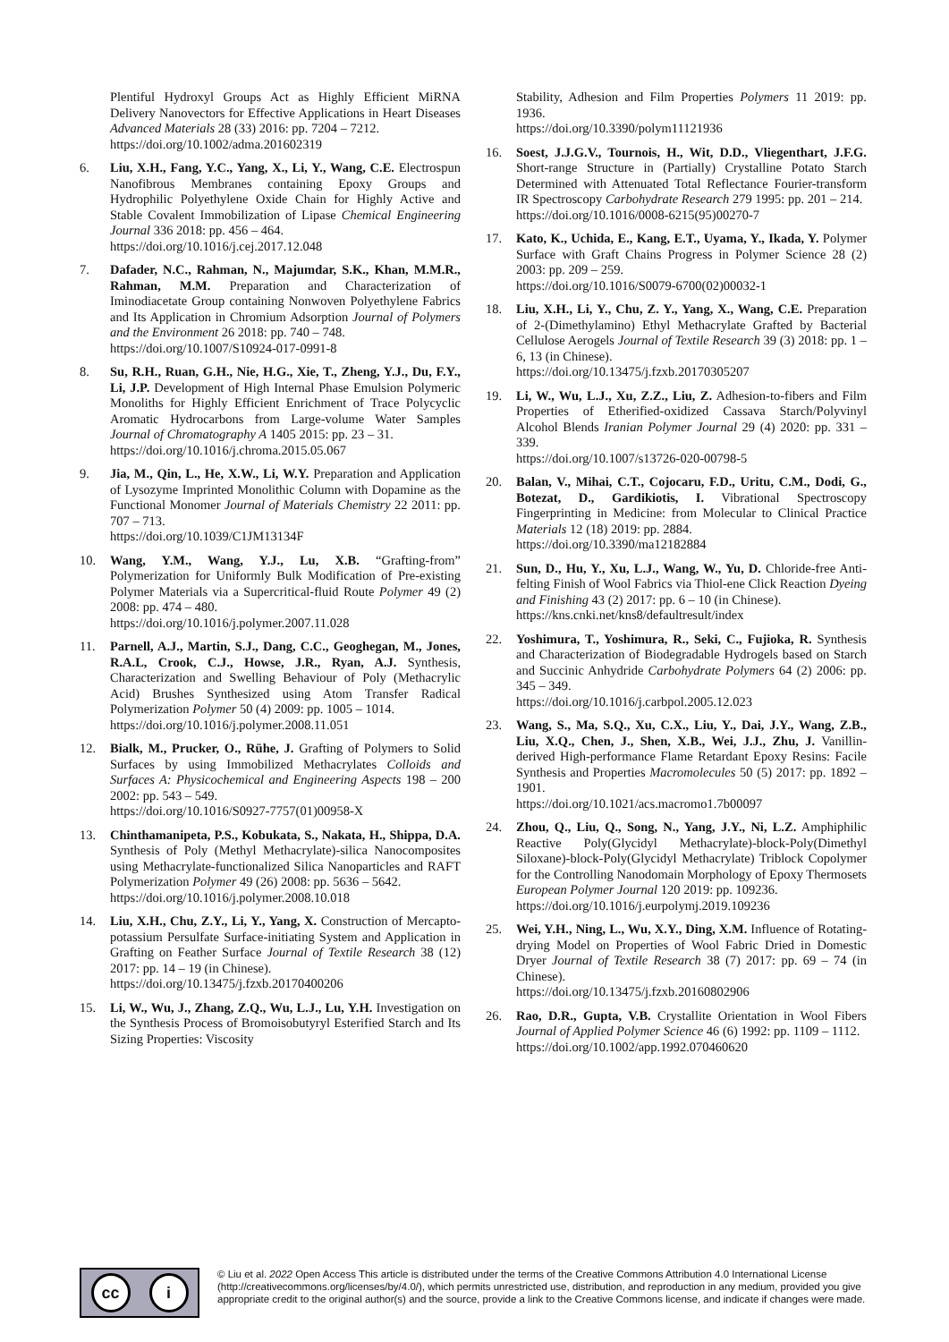Plentiful Hydroxyl Groups Act as Highly Efficient MiRNA Delivery Nanovectors for Effective Applications in Heart Diseases Advanced Materials 28 (33) 2016: pp. 7204 – 7212.
https://doi.org/10.1002/adma.201602319
6. Liu, X.H., Fang, Y.C., Yang, X., Li, Y., Wang, C.E. Electrospun Nanofibrous Membranes containing Epoxy Groups and Hydrophilic Polyethylene Oxide Chain for Highly Active and Stable Covalent Immobilization of Lipase Chemical Engineering Journal 336 2018: pp. 456 – 464.
https://doi.org/10.1016/j.cej.2017.12.048
7. Dafader, N.C., Rahman, N., Majumdar, S.K., Khan, M.M.R., Rahman, M.M. Preparation and Characterization of Iminodiacetate Group containing Nonwoven Polyethylene Fabrics and Its Application in Chromium Adsorption Journal of Polymers and the Environment 26 2018: pp. 740 – 748.
https://doi.org/10.1007/S10924-017-0991-8
8. Su, R.H., Ruan, G.H., Nie, H.G., Xie, T., Zheng, Y.J., Du, F.Y., Li, J.P. Development of High Internal Phase Emulsion Polymeric Monoliths for Highly Efficient Enrichment of Trace Polycyclic Aromatic Hydrocarbons from Large-volume Water Samples Journal of Chromatography A 1405 2015: pp. 23 – 31.
https://doi.org/10.1016/j.chroma.2015.05.067
9. Jia, M., Qin, L., He, X.W., Li, W.Y. Preparation and Application of Lysozyme Imprinted Monolithic Column with Dopamine as the Functional Monomer Journal of Materials Chemistry 22 2011: pp. 707 – 713.
https://doi.org/10.1039/C1JM13134F
10. Wang, Y.M., Wang, Y.J., Lu, X.B. “Grafting-from” Polymerization for Uniformly Bulk Modification of Pre-existing Polymer Materials via a Supercritical-fluid Route Polymer 49 (2) 2008: pp. 474 – 480.
https://doi.org/10.1016/j.polymer.2007.11.028
11. Parnell, A.J., Martin, S.J., Dang, C.C., Geoghegan, M., Jones, R.A.L, Crook, C.J., Howse, J.R., Ryan, A.J. Synthesis, Characterization and Swelling Behaviour of Poly (Methacrylic Acid) Brushes Synthesized using Atom Transfer Radical Polymerization Polymer 50 (4) 2009: pp. 1005 – 1014.
https://doi.org/10.1016/j.polymer.2008.11.051
12. Bialk, M., Prucker, O., Rühe, J. Grafting of Polymers to Solid Surfaces by using Immobilized Methacrylates Colloids and Surfaces A: Physicochemical and Engineering Aspects 198 – 200 2002: pp. 543 – 549.
https://doi.org/10.1016/S0927-7757(01)00958-X
13. Chinthamanipeta, P.S., Kobukata, S., Nakata, H., Shippa, D.A. Synthesis of Poly (Methyl Methacrylate)-silica Nanocomposites using Methacrylate-functionalized Silica Nanoparticles and RAFT Polymerization Polymer 49 (26) 2008: pp. 5636 – 5642.
https://doi.org/10.1016/j.polymer.2008.10.018
14. Liu, X.H., Chu, Z.Y., Li, Y., Yang, X. Construction of Mercapto-potassium Persulfate Surface-initiating System and Application in Grafting on Feather Surface Journal of Textile Research 38 (12) 2017: pp. 14 – 19 (in Chinese).
https://doi.org/10.13475/j.fzxb.20170400206
15. Li, W., Wu, J., Zhang, Z.Q., Wu, L.J., Lu, Y.H. Investigation on the Synthesis Process of Bromoisobutyryl Esterified Starch and Its Sizing Properties: Viscosity
Stability, Adhesion and Film Properties Polymers 11 2019: pp. 1936.
https://doi.org/10.3390/polym11121936
16. Soest, J.J.G.V., Tournois, H., Wit, D.D., Vliegenthart, J.F.G. Short-range Structure in (Partially) Crystalline Potato Starch Determined with Attenuated Total Reflectance Fourier-transform IR Spectroscopy Carbohydrate Research 279 1995: pp. 201 – 214.
https://doi.org/10.1016/0008-6215(95)00270-7
17. Kato, K., Uchida, E., Kang, E.T., Uyama, Y., Ikada, Y. Polymer Surface with Graft Chains Progress in Polymer Science 28 (2) 2003: pp. 209 – 259.
https://doi.org/10.1016/S0079-6700(02)00032-1
18. Liu, X.H., Li, Y., Chu, Z. Y., Yang, X., Wang, C.E. Preparation of 2-(Dimethylamino) Ethyl Methacrylate Grafted by Bacterial Cellulose Aerogels Journal of Textile Research 39 (3) 2018: pp. 1 – 6, 13 (in Chinese).
https://doi.org/10.13475/j.fzxb.20170305207
19. Li, W., Wu, L.J., Xu, Z.Z., Liu, Z. Adhesion-to-fibers and Film Properties of Etherified-oxidized Cassava Starch/Polyvinyl Alcohol Blends Iranian Polymer Journal 29 (4) 2020: pp. 331 – 339.
https://doi.org/10.1007/s13726-020-00798-5
20. Balan, V., Mihai, C.T., Cojocaru, F.D., Uritu, C.M., Dodi, G., Botezat, D., Gardikiotis, I. Vibrational Spectroscopy Fingerprinting in Medicine: from Molecular to Clinical Practice Materials 12 (18) 2019: pp. 2884.
https://doi.org/10.3390/ma12182884
21. Sun, D., Hu, Y., Xu, L.J., Wang, W., Yu, D. Chloride-free Anti-felting Finish of Wool Fabrics via Thiol-ene Click Reaction Dyeing and Finishing 43 (2) 2017: pp. 6 – 10 (in Chinese).
https://kns.cnki.net/kns8/defaultresult/index
22. Yoshimura, T., Yoshimura, R., Seki, C., Fujioka, R. Synthesis and Characterization of Biodegradable Hydrogels based on Starch and Succinic Anhydride Carbohydrate Polymers 64 (2) 2006: pp. 345 – 349.
https://doi.org/10.1016/j.carbpol.2005.12.023
23. Wang, S., Ma, S.Q., Xu, C.X., Liu, Y., Dai, J.Y., Wang, Z.B., Liu, X.Q., Chen, J., Shen, X.B., Wei, J.J., Zhu, J. Vanillin-derived High-performance Flame Retardant Epoxy Resins: Facile Synthesis and Properties Macromolecules 50 (5) 2017: pp. 1892 – 1901.
https://doi.org/10.1021/acs.macromo1.7b00097
24. Zhou, Q., Liu, Q., Song, N., Yang, J.Y., Ni, L.Z. Amphiphilic Reactive Poly(Glycidyl Methacrylate)-block-Poly(Dimethyl Siloxane)-block-Poly(Glycidyl Methacrylate) Triblock Copolymer for the Controlling Nanodomain Morphology of Epoxy Thermosets European Polymer Journal 120 2019: pp. 109236.
https://doi.org/10.1016/j.eurpolymj.2019.109236
25. Wei, Y.H., Ning, L., Wu, X.Y., Ding, X.M. Influence of Rotating-drying Model on Properties of Wool Fabric Dried in Domestic Dryer Journal of Textile Research 38 (7) 2017: pp. 69 – 74 (in Chinese).
https://doi.org/10.13475/j.fzxb.20160802906
26. Rao, D.R., Gupta, V.B. Crystallite Orientation in Wool Fibers Journal of Applied Polymer Science 46 (6) 1992: pp. 1109 – 1112.
https://doi.org/10.1002/app.1992.070460620
cc i
© Liu et al. 2022 Open Access This article is distributed under the terms of the Creative Commons Attribution 4.0 International License (http://creativecommons.org/licenses/by/4.0/), which permits unrestricted use, distribution, and reproduction in any medium, provided you give appropriate credit to the original author(s) and the source, provide a link to the Creative Commons license, and indicate if changes were made.